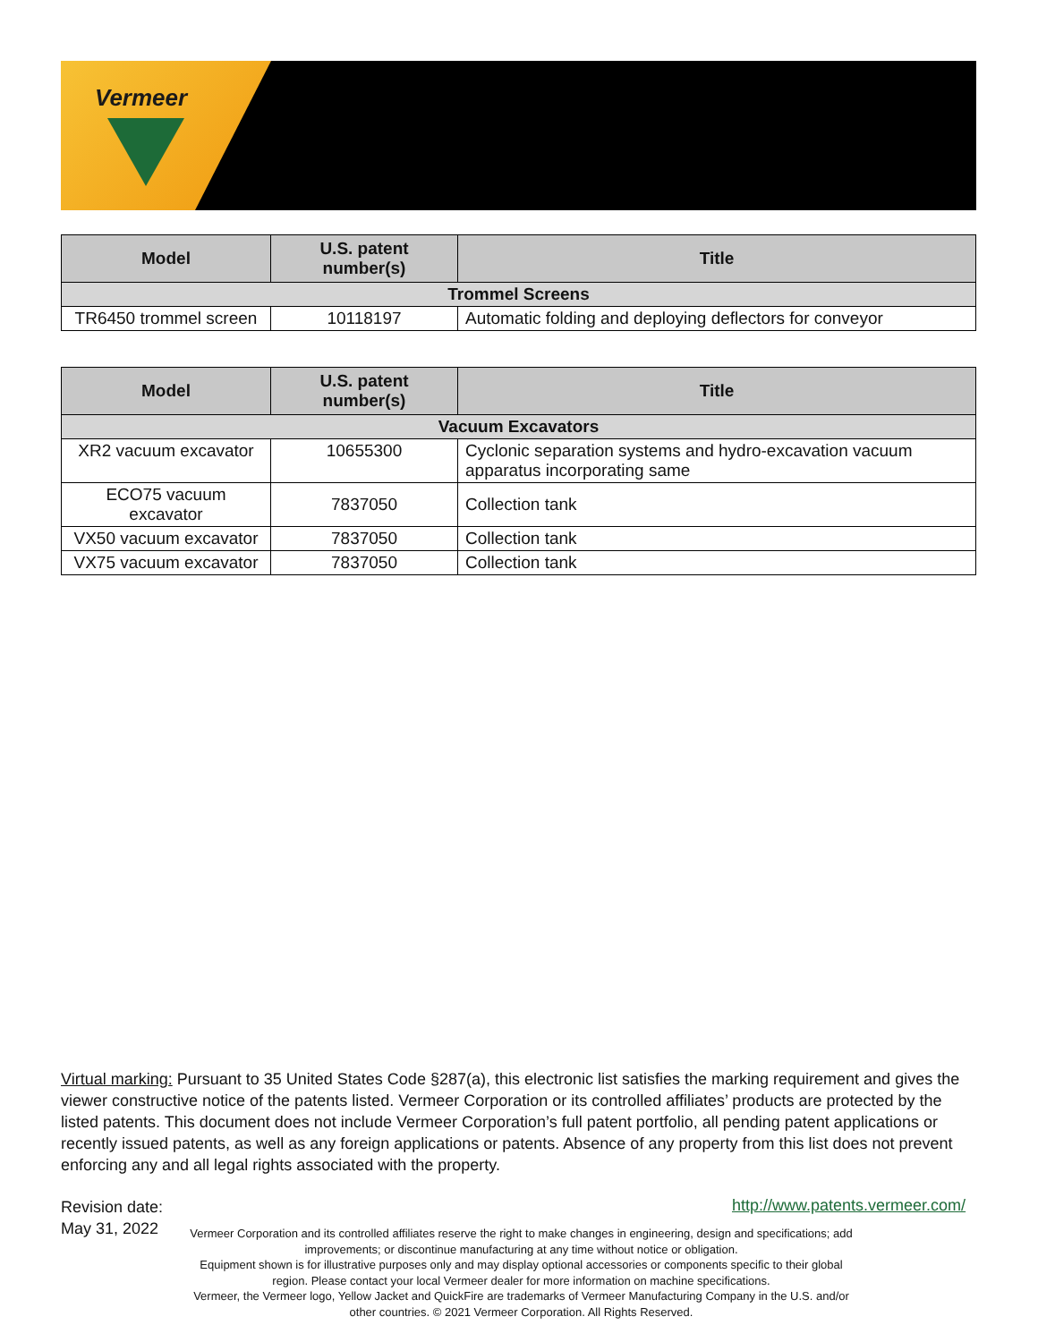Vermeer
| Model | U.S. patent number(s) | Title |
| --- | --- | --- |
| Trommel Screens | | |
| TR6450 trommel screen | 10118197 | Automatic folding and deploying deflectors for conveyor |
| Model | U.S. patent number(s) | Title |
| --- | --- | --- |
| Vacuum Excavators | | |
| XR2 vacuum excavator | 10655300 | Cyclonic separation systems and hydro-excavation vacuum apparatus incorporating same |
| ECO75 vacuum excavator | 7837050 | Collection tank |
| VX50 vacuum excavator | 7837050 | Collection tank |
| VX75 vacuum excavator | 7837050 | Collection tank |
Virtual marking: Pursuant to 35 United States Code §287(a), this electronic list satisfies the marking requirement and gives the viewer constructive notice of the patents listed. Vermeer Corporation or its controlled affiliates’ products are protected by the listed patents. This document does not include Vermeer Corporation’s full patent portfolio, all pending patent applications or recently issued patents, as well as any foreign applications or patents. Absence of any property from this list does not prevent enforcing any and all legal rights associated with the property.
Revision date:
May 31, 2022
http://www.patents.vermeer.com/
Vermeer Corporation and its controlled affiliates reserve the right to make changes in engineering, design and specifications; add improvements; or discontinue manufacturing at any time without notice or obligation.
Equipment shown is for illustrative purposes only and may display optional accessories or components specific to their global region. Please contact your local Vermeer dealer for more information on machine specifications.
Vermeer, the Vermeer logo, Yellow Jacket and QuickFire are trademarks of Vermeer Manufacturing Company in the U.S. and/or other countries. © 2021 Vermeer Corporation. All Rights Reserved.